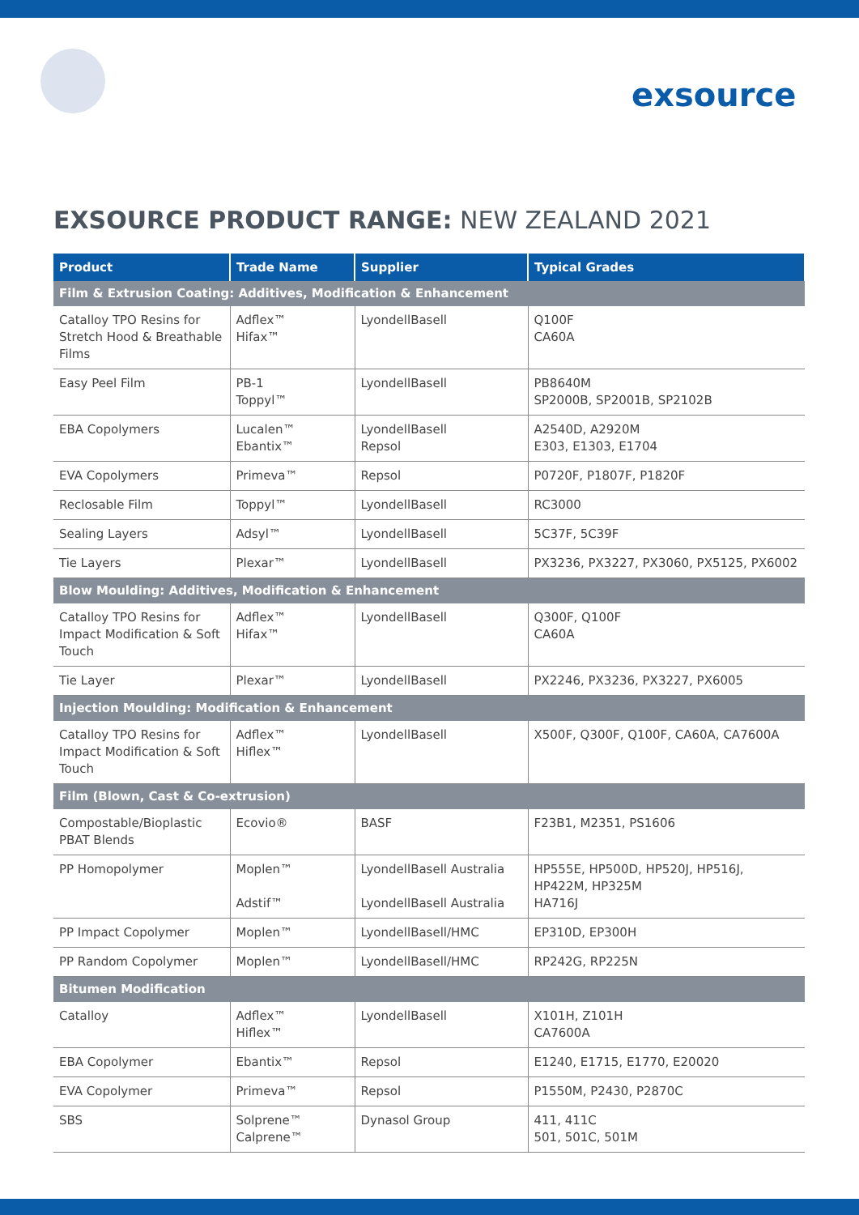exsource
EXSOURCE PRODUCT RANGE: NEW ZEALAND 2021
| Product | Trade Name | Supplier | Typical Grades |
| --- | --- | --- | --- |
| Film & Extrusion Coating: Additives, Modification & Enhancement | | | |
| Catalloy TPO Resins for Stretch Hood & Breathable Films | Adflex™ Hifax™ | LyondellBasell | Q100F CA60A |
| Easy Peel Film | PB-1 Toppyl™ | LyondellBasell | PB8640M SP2000B, SP2001B, SP2102B |
| EBA Copolymers | Lucalen™ Ebantix™ | LyondellBasell Repsol | A2540D, A2920M E303, E1303, E1704 |
| EVA Copolymers | Primeva™ | Repsol | P0720F, P1807F, P1820F |
| Reclosable Film | Toppyl™ | LyondellBasell | RC3000 |
| Sealing Layers | Adsyl™ | LyondellBasell | 5C37F, 5C39F |
| Tie Layers | Plexar™ | LyondellBasell | PX3236, PX3227, PX3060, PX5125, PX6002 |
| Blow Moulding: Additives, Modification & Enhancement | | | |
| Catalloy TPO Resins for Impact Modification & Soft Touch | Adflex™ Hifax™ | LyondellBasell | Q300F, Q100F CA60A |
| Tie Layer | Plexar™ | LyondellBasell | PX2246, PX3236, PX3227, PX6005 |
| Injection Moulding: Modification & Enhancement | | | |
| Catalloy TPO Resins for Impact Modification & Soft Touch | Adflex™ Hiflex™ | LyondellBasell | X500F, Q300F, Q100F, CA60A, CA7600A |
| Film (Blown, Cast & Co-extrusion) | | | |
| Compostable/Bioplastic PBAT Blends | Ecovio® | BASF | F23B1, M2351, PS1606 |
| PP Homopolymer | Moplen™ Adstif™ | LyondellBasell Australia LyondellBasell Australia | HP555E, HP500D, HP520J, HP516J, HP422M, HP325M HA716J |
| PP Impact Copolymer | Moplen™ | LyondellBasell/HMC | EP310D, EP300H |
| PP Random Copolymer | Moplen™ | LyondellBasell/HMC | RP242G, RP225N |
| Bitumen Modification | | | |
| Catalloy | Adflex™ Hiflex™ | LyondellBasell | X101H, Z101H CA7600A |
| EBA Copolymer | Ebantix™ | Repsol | E1240, E1715, E1770, E20020 |
| EVA Copolymer | Primeva™ | Repsol | P1550M, P2430, P2870C |
| SBS | Solprene™ Calprene™ | Dynasol Group | 411, 411C 501, 501C, 501M |